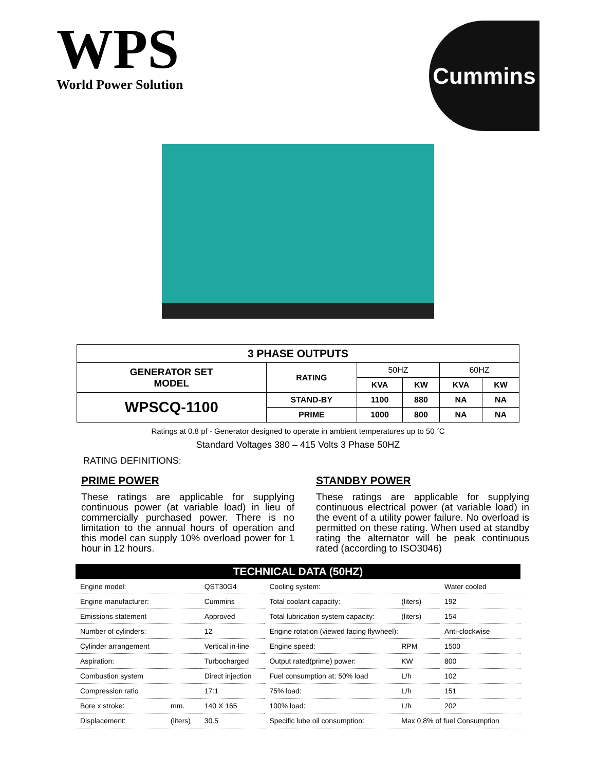WPS
World Power Solution
Cummins
| 3 PHASE OUTPUTS | | | | | |
| --- | --- | --- | --- | --- | --- |
| GENERATOR SET MODEL | RATING | 50HZ | | 60HZ | |
| | | KVA | KW | KVA | KW |
| WPSCQ-1100 | STAND-BY | 1100 | 880 | NA | NA |
| | PRIME | 1000 | 800 | NA | NA |
Ratings at 0.8 pf - Generator designed to operate in ambient temperatures up to 50 ˚C
Standard Voltages 380 – 415 Volts 3 Phase 50HZ
RATING DEFINITIONS:
PRIME POWER
These ratings are applicable for supplying continuous power (at variable load) in lieu of commercially purchased power. There is no limitation to the annual hours of operation and this model can supply 10% overload power for 1 hour in 12 hours.
STANDBY POWER
These ratings are applicable for supplying continuous electrical power (at variable load) in the event of a utility power failure. No overload is permitted on these rating. When used at standby rating the alternator will be peak continuous rated (according to ISO3046)
| TECHNICAL DATA (50HZ) | | | | | |
| --- | --- | --- | --- | --- | --- |
| Engine model: | | QST30G4 | Cooling system: | | Water cooled |
| Engine manufacturer: | | Cummins | Total coolant capacity: | (liters) | 192 |
| Emissions statement | | Approved | Total lubrication system capacity: | (liters) | 154 |
| Number of cylinders: | | 12 | Engine rotation (viewed facing flywheel): | | Anti-clockwise |
| Cylinder arrangement | | Vertical in-line | Engine speed: | RPM | 1500 |
| Aspiration: | | Turbocharged | Output rated(prime) power: | KW | 800 |
| Combustion system | | Direct injection | Fuel consumption at: 50% load | L/h | 102 |
| Compression ratio | | 17:1 | 75% load: | L/h | 151 |
| Bore x stroke: | mm. | 140 X 165 | 100% load: | L/h | 202 |
| Displacement: | (liters) | 30.5 | Specific lube oil consumption: | Max 0.8% of fuel Consumption | |